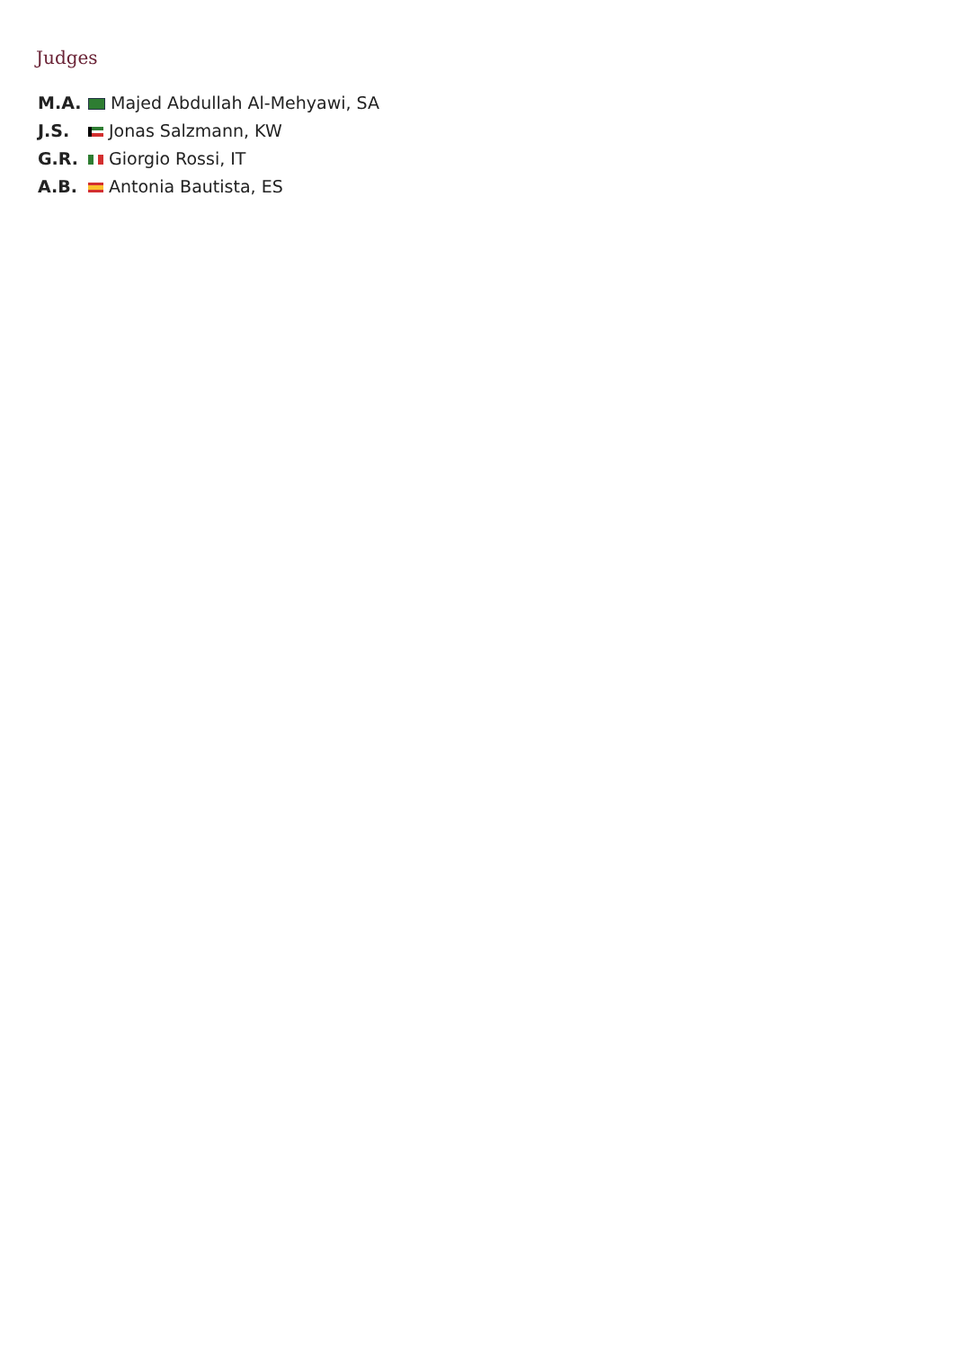Judges
| M.A. | Majed Abdullah Al-Mehyawi, SA |
| J.S. | Jonas Salzmann, KW |
| G.R. | Giorgio Rossi, IT |
| A.B. | Antonia Bautista, ES |